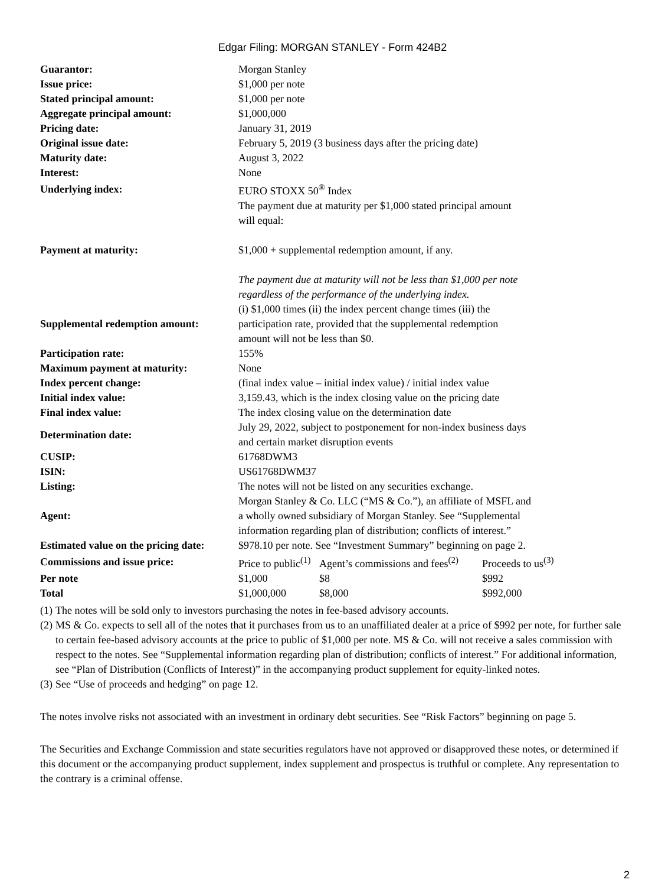Edgar Filing: MORGAN STANLEY - Form 424B2
| Guarantor: | Morgan Stanley |
| Issue price: | $1,000 per note |
| Stated principal amount: | $1,000 per note |
| Aggregate principal amount: | $1,000,000 |
| Pricing date: | January 31, 2019 |
| Original issue date: | February 5, 2019 (3 business days after the pricing date) |
| Maturity date: | August 3, 2022 |
| Interest: | None |
| Underlying index: | EURO STOXX 50<sup>®</sup> Index |
| Payment at maturity: | The payment due at maturity per $1,000 stated principal amount will equal: $1,000 + supplemental redemption amount, if any. The payment due at maturity will not be less than $1,000 per note regardless of the performance of the underlying index. |
| Supplemental redemption amount: | (i) $1,000 times (ii) the index percent change times (iii) the participation rate, provided that the supplemental redemption amount will not be less than $0. |
| Participation rate: | 155% |
| Maximum payment at maturity: | None |
| Index percent change: | (final index value – initial index value) / initial index value |
| Initial index value: | 3,159.43, which is the index closing value on the pricing date |
| Final index value: | The index closing value on the determination date |
| Determination date: | July 29, 2022, subject to postponement for non-index business days and certain market disruption events |
| CUSIP: | 61768DWM3 |
| ISIN: | US61768DWM37 |
| Listing: | The notes will not be listed on any securities exchange. |
| Agent: | Morgan Stanley & Co. LLC (“MS & Co.”), an affiliate of MSFL and a wholly owned subsidiary of Morgan Stanley. See “Supplemental information regarding plan of distribution; conflicts of interest.” |
| Estimated value on the pricing date: | $978.10 per note. See “Investment Summary” beginning on page 2. |
| Commissions and issue price: | Price to public<sup>(1)</sup> | Agent’s commissions and fees<sup>(2)</sup> | Proceeds to us<sup>(3)</sup> |
| Per note | $1,000 | $8 | $992 |
| Total | $1,000,000 | $8,000 | $992,000 |
(1) The notes will be sold only to investors purchasing the notes in fee-based advisory accounts.
(2) MS & Co. expects to sell all of the notes that it purchases from us to an unaffiliated dealer at a price of $992 per note, for further sale to certain fee-based advisory accounts at the price to public of $1,000 per note. MS & Co. will not receive a sales commission with respect to the notes. See “Supplemental information regarding plan of distribution; conflicts of interest.” For additional information, see “Plan of Distribution (Conflicts of Interest)” in the accompanying product supplement for equity-linked notes.
(3) See “Use of proceeds and hedging” on page 12.
The notes involve risks not associated with an investment in ordinary debt securities. See “Risk Factors” beginning on page 5.
The Securities and Exchange Commission and state securities regulators have not approved or disapproved these notes, or determined if this document or the accompanying product supplement, index supplement and prospectus is truthful or complete. Any representation to the contrary is a criminal offense.
2